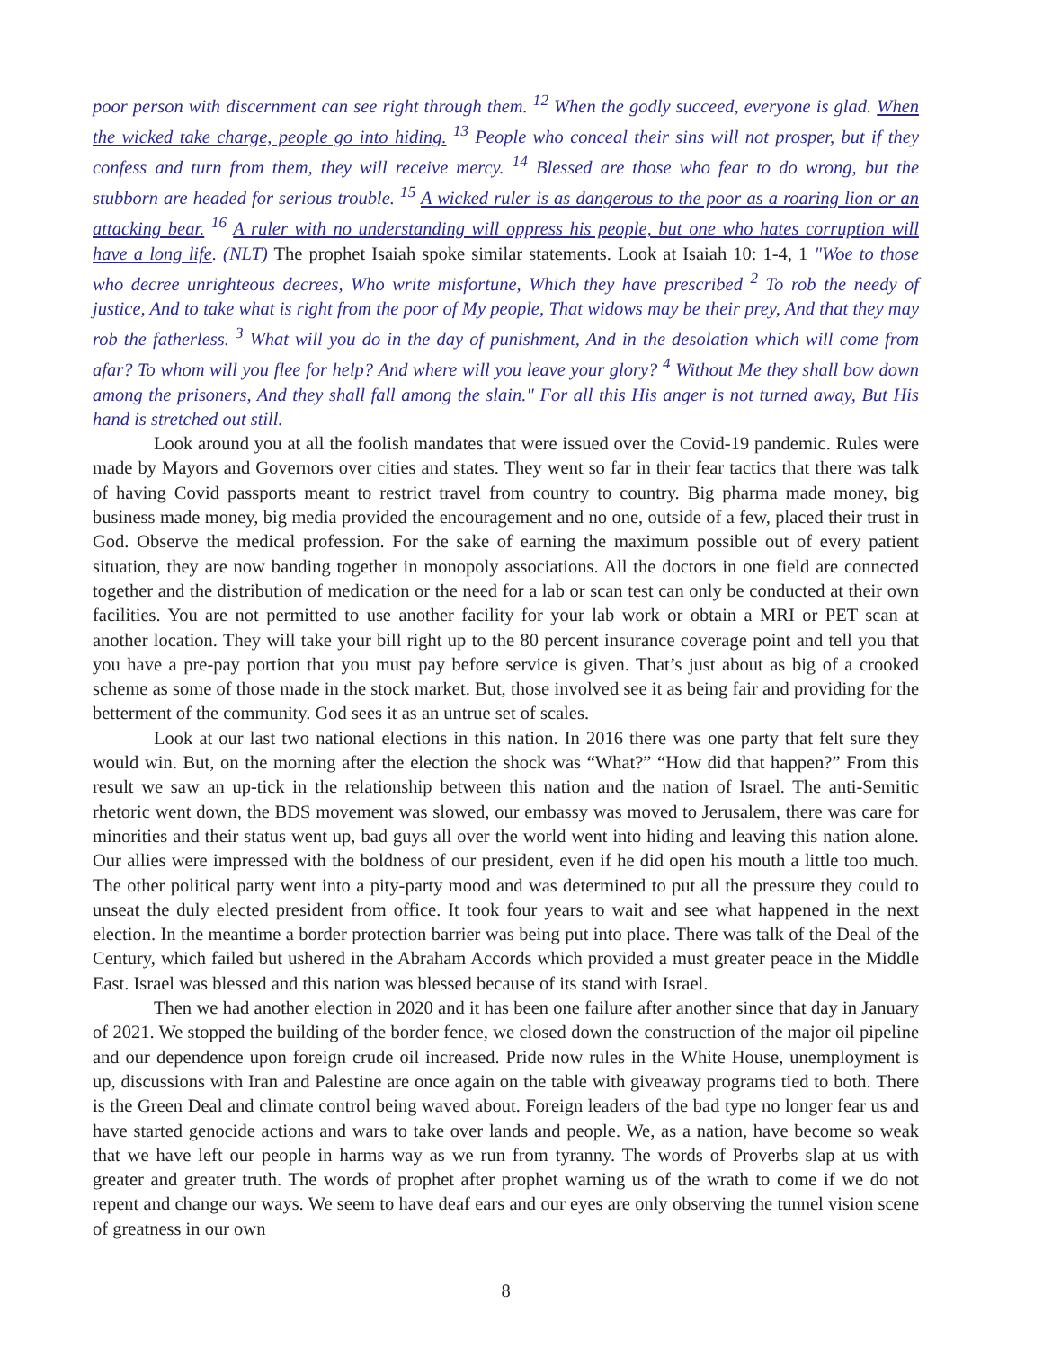poor person with discernment can see right through them. <sup>12</sup> When the godly succeed, everyone is glad. When the wicked take charge, people go into hiding. <sup>13</sup> People who conceal their sins will not prosper, but if they confess and turn from them, they will receive mercy. <sup>14</sup> Blessed are those who fear to do wrong, but the stubborn are headed for serious trouble. <sup>15</sup> A wicked ruler is as dangerous to the poor as a roaring lion or an attacking bear. <sup>16</sup> A ruler with no understanding will oppress his people, but one who hates corruption will have a long life. (NLT) The prophet Isaiah spoke similar statements. Look at Isaiah 10: 1-4, 1 "Woe to those who decree unrighteous decrees, Who write misfortune, Which they have prescribed <sup>2</sup> To rob the needy of justice, And to take what is right from the poor of My people, That widows may be their prey, And that they may rob the fatherless. <sup>3</sup> What will you do in the day of punishment, And in the desolation which will come from afar? To whom will you flee for help? And where will you leave your glory? <sup>4</sup> Without Me they shall bow down among the prisoners, And they shall fall among the slain." For all this His anger is not turned away, But His hand is stretched out still.
Look around you at all the foolish mandates that were issued over the Covid-19 pandemic. Rules were made by Mayors and Governors over cities and states. They went so far in their fear tactics that there was talk of having Covid passports meant to restrict travel from country to country. Big pharma made money, big business made money, big media provided the encouragement and no one, outside of a few, placed their trust in God. Observe the medical profession. For the sake of earning the maximum possible out of every patient situation, they are now banding together in monopoly associations. All the doctors in one field are connected together and the distribution of medication or the need for a lab or scan test can only be conducted at their own facilities. You are not permitted to use another facility for your lab work or obtain a MRI or PET scan at another location. They will take your bill right up to the 80 percent insurance coverage point and tell you that you have a pre-pay portion that you must pay before service is given. That’s just about as big of a crooked scheme as some of those made in the stock market. But, those involved see it as being fair and providing for the betterment of the community. God sees it as an untrue set of scales.
Look at our last two national elections in this nation. In 2016 there was one party that felt sure they would win. But, on the morning after the election the shock was “What?” “How did that happen?” From this result we saw an up-tick in the relationship between this nation and the nation of Israel. The anti-Semitic rhetoric went down, the BDS movement was slowed, our embassy was moved to Jerusalem, there was care for minorities and their status went up, bad guys all over the world went into hiding and leaving this nation alone. Our allies were impressed with the boldness of our president, even if he did open his mouth a little too much. The other political party went into a pity-party mood and was determined to put all the pressure they could to unseat the duly elected president from office. It took four years to wait and see what happened in the next election. In the meantime a border protection barrier was being put into place. There was talk of the Deal of the Century, which failed but ushered in the Abraham Accords which provided a must greater peace in the Middle East. Israel was blessed and this nation was blessed because of its stand with Israel.
Then we had another election in 2020 and it has been one failure after another since that day in January of 2021. We stopped the building of the border fence, we closed down the construction of the major oil pipeline and our dependence upon foreign crude oil increased. Pride now rules in the White House, unemployment is up, discussions with Iran and Palestine are once again on the table with giveaway programs tied to both. There is the Green Deal and climate control being waved about. Foreign leaders of the bad type no longer fear us and have started genocide actions and wars to take over lands and people. We, as a nation, have become so weak that we have left our people in harms way as we run from tyranny. The words of Proverbs slap at us with greater and greater truth. The words of prophet after prophet warning us of the wrath to come if we do not repent and change our ways. We seem to have deaf ears and our eyes are only observing the tunnel vision scene of greatness in our own
8